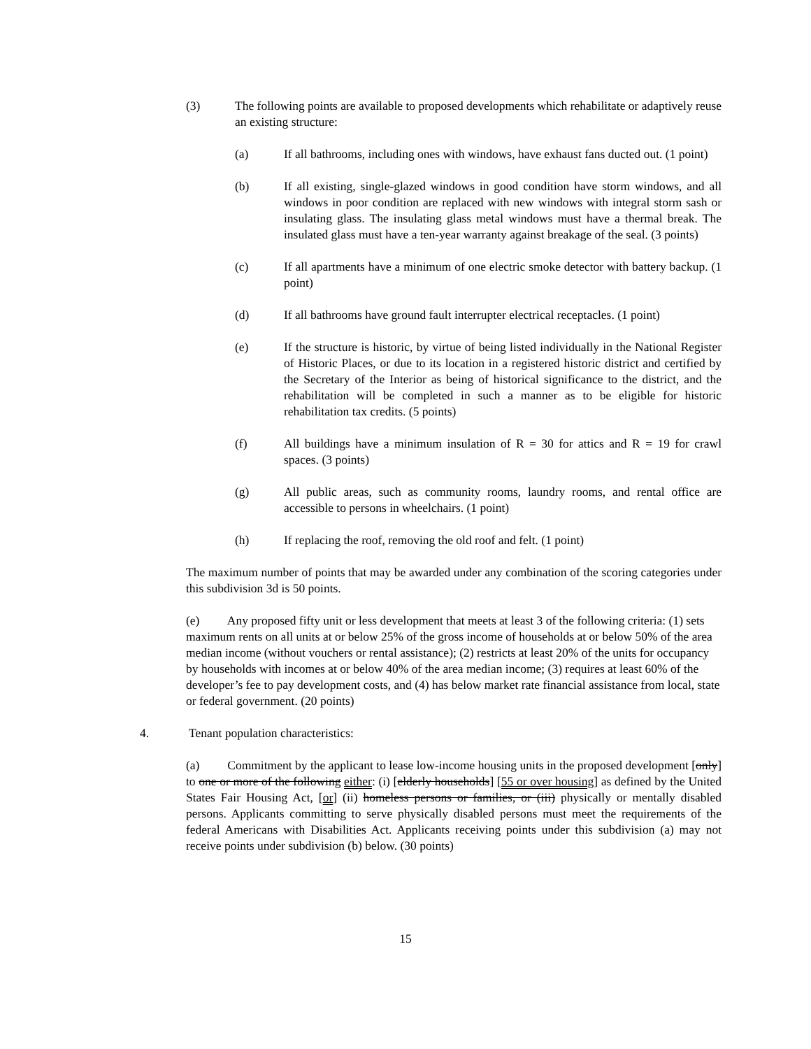(3) The following points are available to proposed developments which rehabilitate or adaptively reuse an existing structure:
(a) If all bathrooms, including ones with windows, have exhaust fans ducted out. (1 point)
(b) If all existing, single-glazed windows in good condition have storm windows, and all windows in poor condition are replaced with new windows with integral storm sash or insulating glass. The insulating glass metal windows must have a thermal break. The insulated glass must have a ten-year warranty against breakage of the seal. (3 points)
(c) If all apartments have a minimum of one electric smoke detector with battery backup. (1 point)
(d) If all bathrooms have ground fault interrupter electrical receptacles. (1 point)
(e) If the structure is historic, by virtue of being listed individually in the National Register of Historic Places, or due to its location in a registered historic district and certified by the Secretary of the Interior as being of historical significance to the district, and the rehabilitation will be completed in such a manner as to be eligible for historic rehabilitation tax credits. (5 points)
(f) All buildings have a minimum insulation of R = 30 for attics and R = 19 for crawl spaces. (3 points)
(g) All public areas, such as community rooms, laundry rooms, and rental office are accessible to persons in wheelchairs. (1 point)
(h) If replacing the roof, removing the old roof and felt. (1 point)
The maximum number of points that may be awarded under any combination of the scoring categories under this subdivision 3d is 50 points.
(e) Any proposed fifty unit or less development that meets at least 3 of the following criteria: (1) sets maximum rents on all units at or below 25% of the gross income of households at or below 50% of the area median income (without vouchers or rental assistance); (2) restricts at least 20% of the units for occupancy by households with incomes at or below 40% of the area median income; (3) requires at least 60% of the developer’s fee to pay development costs, and (4) has below market rate financial assistance from local, state or federal government. (20 points)
4. Tenant population characteristics:
(a) Commitment by the applicant to lease low-income housing units in the proposed development [only] to one or more of the following either: (i) [elderly households] [55 or over housing] as defined by the United States Fair Housing Act, [or] (ii) homeless persons or families, or (iii) physically or mentally disabled persons. Applicants committing to serve physically disabled persons must meet the requirements of the federal Americans with Disabilities Act. Applicants receiving points under this subdivision (a) may not receive points under subdivision (b) below. (30 points)
15